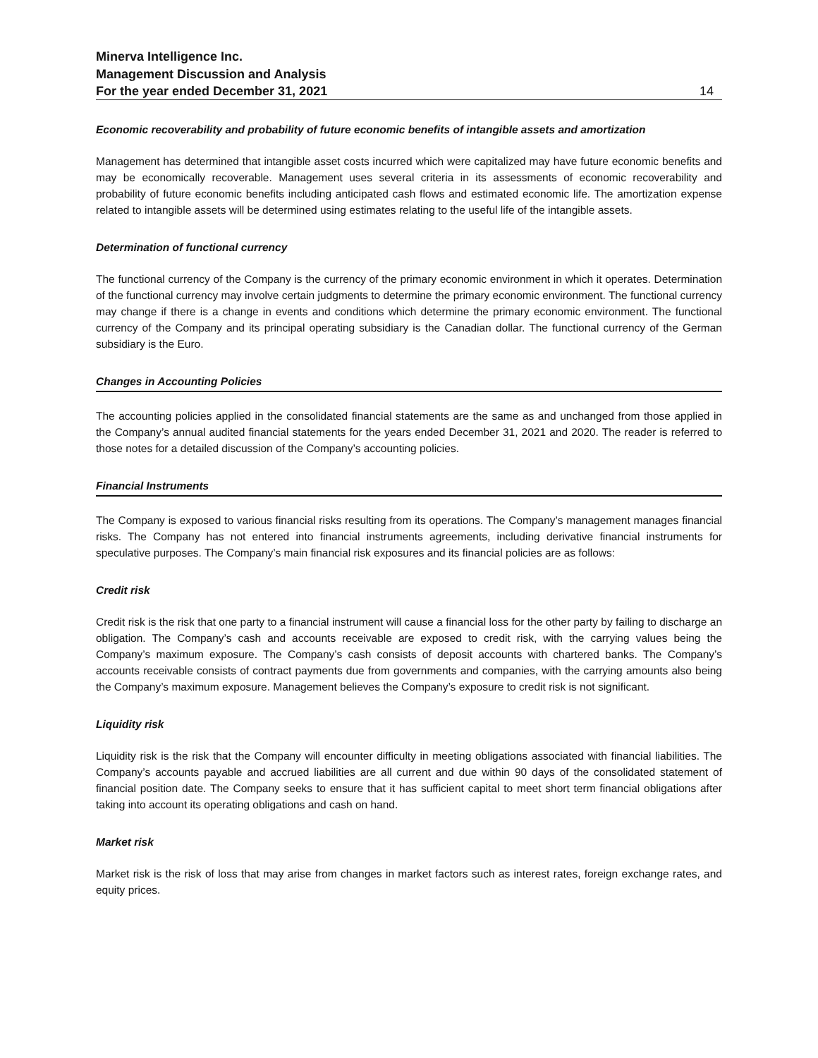Minerva Intelligence Inc.
Management Discussion and Analysis
For the year ended December 31, 2021 14
Economic recoverability and probability of future economic benefits of intangible assets and amortization
Management has determined that intangible asset costs incurred which were capitalized may have future economic benefits and may be economically recoverable. Management uses several criteria in its assessments of economic recoverability and probability of future economic benefits including anticipated cash flows and estimated economic life. The amortization expense related to intangible assets will be determined using estimates relating to the useful life of the intangible assets.
Determination of functional currency
The functional currency of the Company is the currency of the primary economic environment in which it operates. Determination of the functional currency may involve certain judgments to determine the primary economic environment. The functional currency may change if there is a change in events and conditions which determine the primary economic environment. The functional currency of the Company and its principal operating subsidiary is the Canadian dollar. The functional currency of the German subsidiary is the Euro.
Changes in Accounting Policies
The accounting policies applied in the consolidated financial statements are the same as and unchanged from those applied in the Company’s annual audited financial statements for the years ended December 31, 2021 and 2020. The reader is referred to those notes for a detailed discussion of the Company’s accounting policies.
Financial Instruments
The Company is exposed to various financial risks resulting from its operations. The Company’s management manages financial risks. The Company has not entered into financial instruments agreements, including derivative financial instruments for speculative purposes. The Company’s main financial risk exposures and its financial policies are as follows:
Credit risk
Credit risk is the risk that one party to a financial instrument will cause a financial loss for the other party by failing to discharge an obligation. The Company’s cash and accounts receivable are exposed to credit risk, with the carrying values being the Company’s maximum exposure. The Company’s cash consists of deposit accounts with chartered banks. The Company’s accounts receivable consists of contract payments due from governments and companies, with the carrying amounts also being the Company’s maximum exposure. Management believes the Company’s exposure to credit risk is not significant.
Liquidity risk
Liquidity risk is the risk that the Company will encounter difficulty in meeting obligations associated with financial liabilities. The Company’s accounts payable and accrued liabilities are all current and due within 90 days of the consolidated statement of financial position date. The Company seeks to ensure that it has sufficient capital to meet short term financial obligations after taking into account its operating obligations and cash on hand.
Market risk
Market risk is the risk of loss that may arise from changes in market factors such as interest rates, foreign exchange rates, and equity prices.